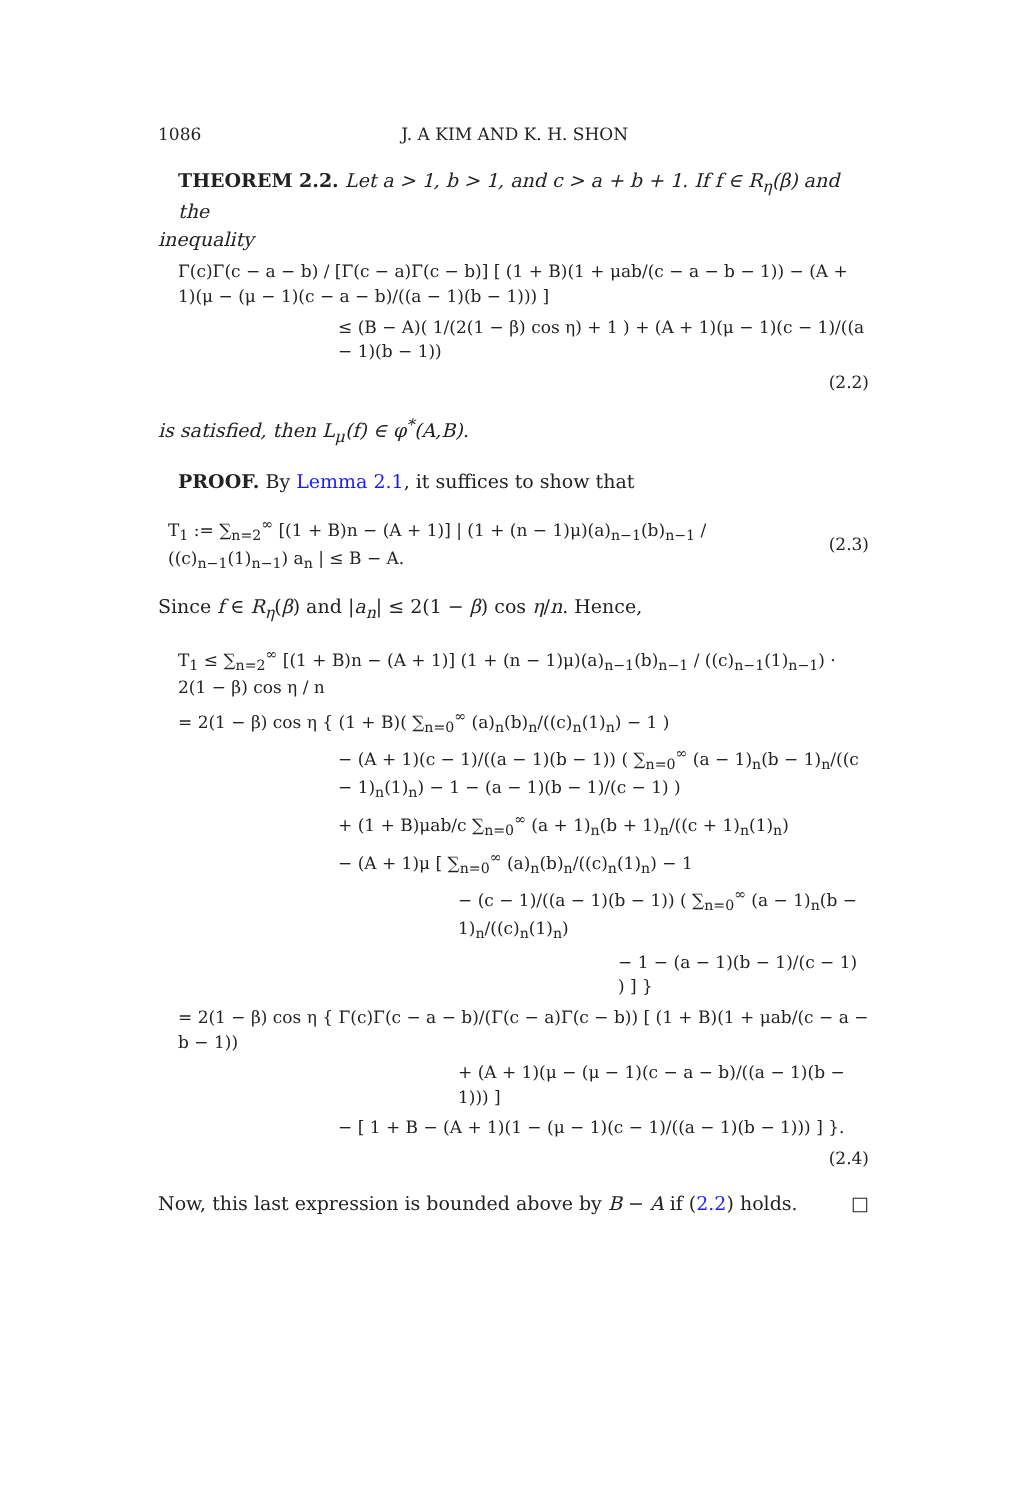1086 J. A KIM AND K. H. SHON
THEOREM 2.2. Let a > 1, b > 1, and c > a + b + 1. If f ∈ R<sub>η</sub>(β) and the
inequality
Γ(c)Γ(c − a − b) / [Γ(c − a)Γ(c − b)] [ (1 + B)(1 + μab/(c − a − b − 1)) − (A + 1)(μ − (μ − 1)(c − a − b)/((a − 1)(b − 1))) ]
≤ (B − A)( 1/(2(1 − β) cos η) + 1 ) + (A + 1)(μ − 1)(c − 1)/((a − 1)(b − 1))
(2.2)
is satisfied, then L<sub>μ</sub>(f) ∈ φ<sup>*</sup>(A,B).
PROOF. By Lemma 2.1, it suffices to show that
T<sub>1</sub> := ∑<sub>n=2</sub><sup>∞</sup> [(1 + B)n − (A + 1)] | (1 + (n − 1)μ)(a)<sub>n−1</sub>(b)<sub>n−1</sub> / ((c)<sub>n−1</sub>(1)<sub>n−1</sub>) a<sub>n</sub> | ≤ B − A.
(2.3)
Since f ∈ R<sub>η</sub>(β) and |a<sub>n</sub>| ≤ 2(1 − β) cos η/n. Hence,
T<sub>1</sub> ≤ ∑<sub>n=2</sub><sup>∞</sup> [(1 + B)n − (A + 1)] (1 + (n − 1)μ)(a)<sub>n−1</sub>(b)<sub>n−1</sub> / ((c)<sub>n−1</sub>(1)<sub>n−1</sub>) · 2(1 − β) cos η / n
= 2(1 − β) cos η { (1 + B)( ∑<sub>n=0</sub><sup>∞</sup> (a)<sub>n</sub>(b)<sub>n</sub>/((c)<sub>n</sub>(1)<sub>n</sub>) − 1 )
− (A + 1)(c − 1)/((a − 1)(b − 1)) ( ∑<sub>n=0</sub><sup>∞</sup> (a − 1)<sub>n</sub>(b − 1)<sub>n</sub>/((c − 1)<sub>n</sub>(1)<sub>n</sub>) − 1 − (a − 1)(b − 1)/(c − 1) )
+ (1 + B)μab/c ∑<sub>n=0</sub><sup>∞</sup> (a + 1)<sub>n</sub>(b + 1)<sub>n</sub>/((c + 1)<sub>n</sub>(1)<sub>n</sub>)
− (A + 1)μ [ ∑<sub>n=0</sub><sup>∞</sup> (a)<sub>n</sub>(b)<sub>n</sub>/((c)<sub>n</sub>(1)<sub>n</sub>) − 1
− (c − 1)/((a − 1)(b − 1)) ( ∑<sub>n=0</sub><sup>∞</sup> (a − 1)<sub>n</sub>(b − 1)<sub>n</sub>/((c)<sub>n</sub>(1)<sub>n</sub>)
− 1 − (a − 1)(b − 1)/(c − 1) ) ] }
= 2(1 − β) cos η { Γ(c)Γ(c − a − b)/(Γ(c − a)Γ(c − b)) [ (1 + B)(1 + μab/(c − a − b − 1))
+ (A + 1)(μ − (μ − 1)(c − a − b)/((a − 1)(b − 1))) ]
− [ 1 + B − (A + 1)(1 − (μ − 1)(c − 1)/((a − 1)(b − 1))) ] }.
(2.4)
Now, this last expression is bounded above by B − A if (2.2) holds. □